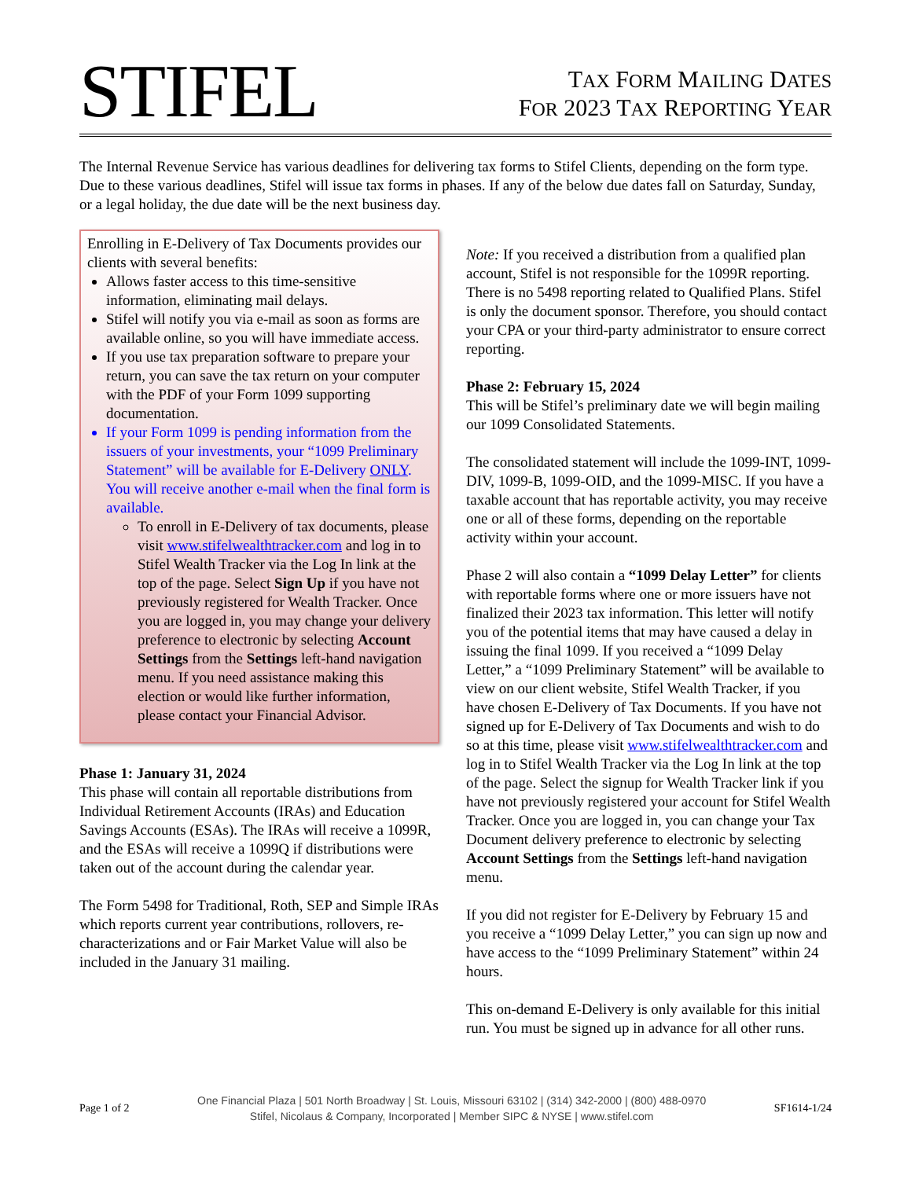STIFEL
TAX FORM MAILING DATES
FOR 2023 TAX REPORTING YEAR
The Internal Revenue Service has various deadlines for delivering tax forms to Stifel Clients, depending on the form type. Due to these various deadlines, Stifel will issue tax forms in phases. If any of the below due dates fall on Saturday, Sunday, or a legal holiday, the due date will be the next business day.
Enrolling in E-Delivery of Tax Documents provides our clients with several benefits:
Allows faster access to this time-sensitive information, eliminating mail delays.
Stifel will notify you via e-mail as soon as forms are available online, so you will have immediate access.
If you use tax preparation software to prepare your return, you can save the tax return on your computer with the PDF of your Form 1099 supporting documentation.
If your Form 1099 is pending information from the issuers of your investments, your “1099 Preliminary Statement” will be available for E-Delivery ONLY. You will receive another e-mail when the final form is available.
To enroll in E-Delivery of tax documents, please visit www.stifelwealthtracker.com and log in to Stifel Wealth Tracker via the Log In link at the top of the page. Select Sign Up if you have not previously registered for Wealth Tracker. Once you are logged in, you may change your delivery preference to electronic by selecting Account Settings from the Settings left-hand navigation menu. If you need assistance making this election or would like further information, please contact your Financial Advisor.
Phase 1: January 31, 2024
This phase will contain all reportable distributions from Individual Retirement Accounts (IRAs) and Education Savings Accounts (ESAs). The IRAs will receive a 1099R, and the ESAs will receive a 1099Q if distributions were taken out of the account during the calendar year.
The Form 5498 for Traditional, Roth, SEP and Simple IRAs which reports current year contributions, rollovers, re-characterizations and or Fair Market Value will also be included in the January 31 mailing.
Note: If you received a distribution from a qualified plan account, Stifel is not responsible for the 1099R reporting. There is no 5498 reporting related to Qualified Plans. Stifel is only the document sponsor. Therefore, you should contact your CPA or your third-party administrator to ensure correct reporting.
Phase 2: February 15, 2024
This will be Stifel’s preliminary date we will begin mailing our 1099 Consolidated Statements.
The consolidated statement will include the 1099-INT, 1099-DIV, 1099-B, 1099-OID, and the 1099-MISC. If you have a taxable account that has reportable activity, you may receive one or all of these forms, depending on the reportable activity within your account.
Phase 2 will also contain a “1099 Delay Letter” for clients with reportable forms where one or more issuers have not finalized their 2023 tax information. This letter will notify you of the potential items that may have caused a delay in issuing the final 1099. If you received a “1099 Delay Letter,” a “1099 Preliminary Statement” will be available to view on our client website, Stifel Wealth Tracker, if you have chosen E-Delivery of Tax Documents. If you have not signed up for E-Delivery of Tax Documents and wish to do so at this time, please visit www.stifelwealthtracker.com and log in to Stifel Wealth Tracker via the Log In link at the top of the page. Select the signup for Wealth Tracker link if you have not previously registered your account for Stifel Wealth Tracker. Once you are logged in, you can change your Tax Document delivery preference to electronic by selecting Account Settings from the Settings left-hand navigation menu.
If you did not register for E-Delivery by February 15 and you receive a “1099 Delay Letter,” you can sign up now and have access to the “1099 Preliminary Statement” within 24 hours.
This on-demand E-Delivery is only available for this initial run. You must be signed up in advance for all other runs.
Page 1 of 2
One Financial Plaza | 501 North Broadway | St. Louis, Missouri 63102 | (314) 342-2000 | (800) 488-0970
Stifel, Nicolaus & Company, Incorporated | Member SIPC & NYSE | www.stifel.com
SF1614-1/24